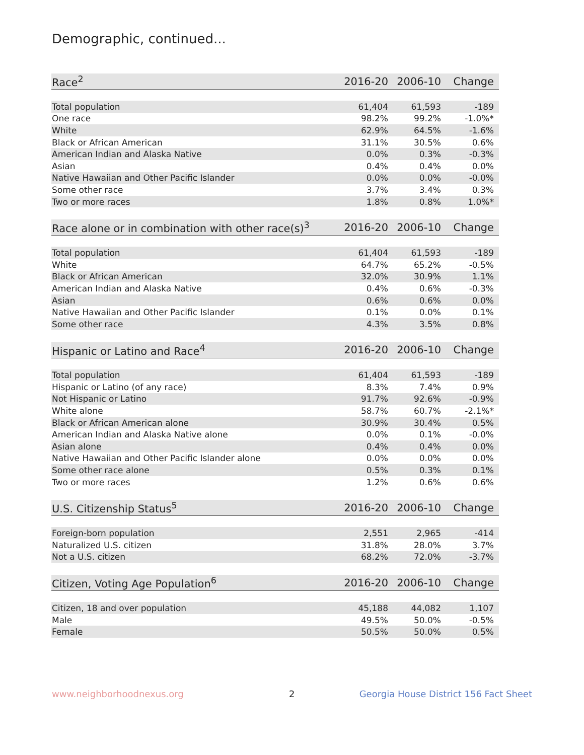Demographic, continued...
| Race<sup>2</sup> | 2016-20 | 2006-10 | Change |
| --- | --- | --- | --- |
| Total population | 61,404 | 61,593 | -189 |
| One race | 98.2% | 99.2% | -1.0%* |
| White | 62.9% | 64.5% | -1.6% |
| Black or African American | 31.1% | 30.5% | 0.6% |
| American Indian and Alaska Native | 0.0% | 0.3% | -0.3% |
| Asian | 0.4% | 0.4% | 0.0% |
| Native Hawaiian and Other Pacific Islander | 0.0% | 0.0% | -0.0% |
| Some other race | 3.7% | 3.4% | 0.3% |
| Two or more races | 1.8% | 0.8% | 1.0%* |
| Race alone or in combination with other race(s)<sup>3</sup> | 2016-20 | 2006-10 | Change |
| --- | --- | --- | --- |
| Total population | 61,404 | 61,593 | -189 |
| White | 64.7% | 65.2% | -0.5% |
| Black or African American | 32.0% | 30.9% | 1.1% |
| American Indian and Alaska Native | 0.4% | 0.6% | -0.3% |
| Asian | 0.6% | 0.6% | 0.0% |
| Native Hawaiian and Other Pacific Islander | 0.1% | 0.0% | 0.1% |
| Some other race | 4.3% | 3.5% | 0.8% |
| Hispanic or Latino and Race<sup>4</sup> | 2016-20 | 2006-10 | Change |
| --- | --- | --- | --- |
| Total population | 61,404 | 61,593 | -189 |
| Hispanic or Latino (of any race) | 8.3% | 7.4% | 0.9% |
| Not Hispanic or Latino | 91.7% | 92.6% | -0.9% |
| White alone | 58.7% | 60.7% | -2.1%* |
| Black or African American alone | 30.9% | 30.4% | 0.5% |
| American Indian and Alaska Native alone | 0.0% | 0.1% | -0.0% |
| Asian alone | 0.4% | 0.4% | 0.0% |
| Native Hawaiian and Other Pacific Islander alone | 0.0% | 0.0% | 0.0% |
| Some other race alone | 0.5% | 0.3% | 0.1% |
| Two or more races | 1.2% | 0.6% | 0.6% |
| U.S. Citizenship Status<sup>5</sup> | 2016-20 | 2006-10 | Change |
| --- | --- | --- | --- |
| Foreign-born population | 2,551 | 2,965 | -414 |
| Naturalized U.S. citizen | 31.8% | 28.0% | 3.7% |
| Not a U.S. citizen | 68.2% | 72.0% | -3.7% |
| Citizen, Voting Age Population<sup>6</sup> | 2016-20 | 2006-10 | Change |
| --- | --- | --- | --- |
| Citizen, 18 and over population | 45,188 | 44,082 | 1,107 |
| Male | 49.5% | 50.0% | -0.5% |
| Female | 50.5% | 50.0% | 0.5% |
www.neighborhoodnexus.org 2
Georgia House District 156 Fact Sheet